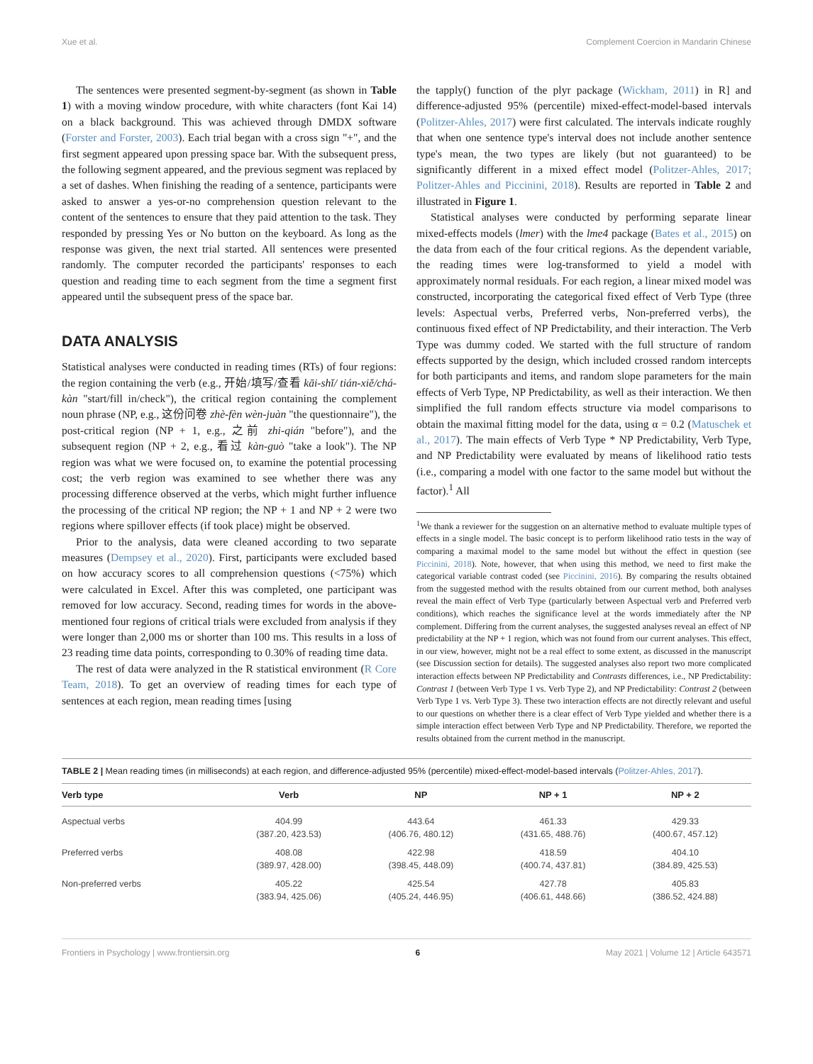Xue et al. Complement Coercion in Mandarin Chinese
The sentences were presented segment-by-segment (as shown in Table 1) with a moving window procedure, with white characters (font Kai 14) on a black background. This was achieved through DMDX software (Forster and Forster, 2003). Each trial began with a cross sign "+", and the first segment appeared upon pressing space bar. With the subsequent press, the following segment appeared, and the previous segment was replaced by a set of dashes. When finishing the reading of a sentence, participants were asked to answer a yes-or-no comprehension question relevant to the content of the sentences to ensure that they paid attention to the task. They responded by pressing Yes or No button on the keyboard. As long as the response was given, the next trial started. All sentences were presented randomly. The computer recorded the participants' responses to each question and reading time to each segment from the time a segment first appeared until the subsequent press of the space bar.
DATA ANALYSIS
Statistical analyses were conducted in reading times (RTs) of four regions: the region containing the verb (e.g., 开始/填写/查看 kāi-shǐ/ tián-xiě/chá-kàn "start/fill in/check"), the critical region containing the complement noun phrase (NP, e.g., 这份问卷 zhè-fèn wèn-juàn "the questionnaire"), the post-critical region (NP + 1, e.g., 之前 zhi-qián "before"), and the subsequent region (NP + 2, e.g., 看过 kàn-guò "take a look"). The NP region was what we were focused on, to examine the potential processing cost; the verb region was examined to see whether there was any processing difference observed at the verbs, which might further influence the processing of the critical NP region; the NP + 1 and NP + 2 were two regions where spillover effects (if took place) might be observed.
Prior to the analysis, data were cleaned according to two separate measures (Dempsey et al., 2020). First, participants were excluded based on how accuracy scores to all comprehension questions (<75%) which were calculated in Excel. After this was completed, one participant was removed for low accuracy. Second, reading times for words in the above-mentioned four regions of critical trials were excluded from analysis if they were longer than 2,000 ms or shorter than 100 ms. This results in a loss of 23 reading time data points, corresponding to 0.30% of reading time data.
The rest of data were analyzed in the R statistical environment (R Core Team, 2018). To get an overview of reading times for each type of sentences at each region, mean reading times [using
the tapply() function of the plyr package (Wickham, 2011) in R] and difference-adjusted 95% (percentile) mixed-effect-model-based intervals (Politzer-Ahles, 2017) were first calculated. The intervals indicate roughly that when one sentence type's interval does not include another sentence type's mean, the two types are likely (but not guaranteed) to be significantly different in a mixed effect model (Politzer-Ahles, 2017; Politzer-Ahles and Piccinini, 2018). Results are reported in Table 2 and illustrated in Figure 1.
Statistical analyses were conducted by performing separate linear mixed-effects models (lmer) with the lme4 package (Bates et al., 2015) on the data from each of the four critical regions. As the dependent variable, the reading times were log-transformed to yield a model with approximately normal residuals. For each region, a linear mixed model was constructed, incorporating the categorical fixed effect of Verb Type (three levels: Aspectual verbs, Preferred verbs, Non-preferred verbs), the continuous fixed effect of NP Predictability, and their interaction. The Verb Type was dummy coded. We started with the full structure of random effects supported by the design, which included crossed random intercepts for both participants and items, and random slope parameters for the main effects of Verb Type, NP Predictability, as well as their interaction. We then simplified the full random effects structure via model comparisons to obtain the maximal fitting model for the data, using α = 0.2 (Matuschek et al., 2017). The main effects of Verb Type * NP Predictability, Verb Type, and NP Predictability were evaluated by means of likelihood ratio tests (i.e., comparing a model with one factor to the same model but without the factor).<sup>1</sup> All
<sup>1</sup> We thank a reviewer for the suggestion on an alternative method to evaluate multiple types of effects in a single model. The basic concept is to perform likelihood ratio tests in the way of comparing a maximal model to the same model but without the effect in question (see Piccinini, 2018). Note, however, that when using this method, we need to first make the categorical variable contrast coded (see Piccinini, 2016). By comparing the results obtained from the suggested method with the results obtained from our current method, both analyses reveal the main effect of Verb Type (particularly between Aspectual verb and Preferred verb conditions), which reaches the significance level at the words immediately after the NP complement. Differing from the current analyses, the suggested analyses reveal an effect of NP predictability at the NP + 1 region, which was not found from our current analyses. This effect, in our view, however, might not be a real effect to some extent, as discussed in the manuscript (see Discussion section for details). The suggested analyses also report two more complicated interaction effects between NP Predictability and Contrasts differences, i.e., NP Predictability: Contrast 1 (between Verb Type 1 vs. Verb Type 2), and NP Predictability: Contrast 2 (between Verb Type 1 vs. Verb Type 3). These two interaction effects are not directly relevant and useful to our questions on whether there is a clear effect of Verb Type yielded and whether there is a simple interaction effect between Verb Type and NP Predictability. Therefore, we reported the results obtained from the current method in the manuscript.
TABLE 2 | Mean reading times (in milliseconds) at each region, and difference-adjusted 95% (percentile) mixed-effect-model-based intervals (Politzer-Ahles, 2017).
| Verb type | Verb | NP | NP + 1 | NP + 2 |
| --- | --- | --- | --- | --- |
| Aspectual verbs | 404.99 (387.20, 423.53) | 443.64 (406.76, 480.12) | 461.33 (431.65, 488.76) | 429.33 (400.67, 457.12) |
| Preferred verbs | 408.08 (389.97, 428.00) | 422.98 (398.45, 448.09) | 418.59 (400.74, 437.81) | 404.10 (384.89, 425.53) |
| Non-preferred verbs | 405.22 (383.94, 425.06) | 425.54 (405.24, 446.95) | 427.78 (406.61, 448.66) | 405.83 (386.52, 424.88) |
Frontiers in Psychology | www.frontiersin.org 6 May 2021 | Volume 12 | Article 643571